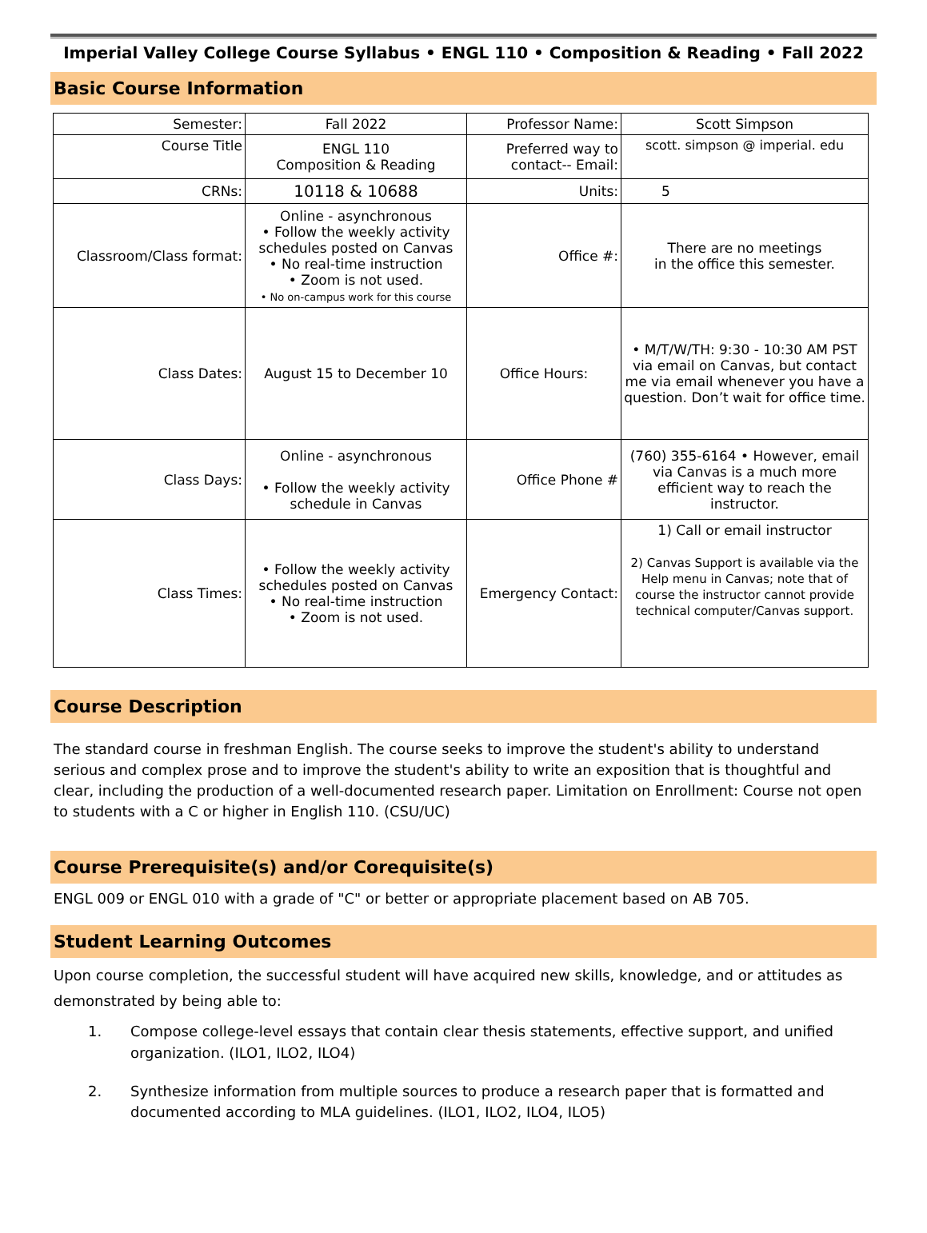Imperial Valley College Course Syllabus • ENGL 110 • Composition & Reading • Fall 2022
Basic Course Information
| Semester: | Fall 2022 | Professor Name: | Scott Simpson |
| Course Title | ENGL 110 Composition & Reading | Preferred way to contact-- Email: | scott. simpson @ imperial. edu |
| CRNs: | 10118 & 10688 | Units: | 5 |
| Classroom/Class format: | Online - asynchronous • Follow the weekly activity schedules posted on Canvas • No real-time instruction • Zoom is not used. • No on-campus work for this course | Office #: | There are no meetings in the office this semester. |
| Class Dates: | August 15 to December 10 | Office Hours: | • M/T/W/TH: 9:30 - 10:30 AM PST via email on Canvas, but contact me via email whenever you have a question. Don’t wait for office time. |
| Class Days: | Online - asynchronous • Follow the weekly activity schedule in Canvas | Office Phone # | (760) 355-6164 • However, email via Canvas is a much more efficient way to reach the instructor. |
| Class Times: | • Follow the weekly activity schedules posted on Canvas • No real-time instruction • Zoom is not used. | Emergency Contact: | 1) Call or email instructor 2) Canvas Support is available via the Help menu in Canvas; note that of course the instructor cannot provide technical computer/Canvas support. |
Course Description
The standard course in freshman English. The course seeks to improve the student's ability to understand serious and complex prose and to improve the student's ability to write an exposition that is thoughtful and clear, including the production of a well-documented research paper. Limitation on Enrollment: Course not open to students with a C or higher in English 110. (CSU/UC)
Course Prerequisite(s) and/or Corequisite(s)
ENGL 009 or ENGL 010 with a grade of "C" or better or appropriate placement based on AB 705.
Student Learning Outcomes
Upon course completion, the successful student will have acquired new skills, knowledge, and or attitudes as demonstrated by being able to:
1. Compose college-level essays that contain clear thesis statements, effective support, and unified organization. (ILO1, ILO2, ILO4)
2. Synthesize information from multiple sources to produce a research paper that is formatted and documented according to MLA guidelines. (ILO1, ILO2, ILO4, ILO5)